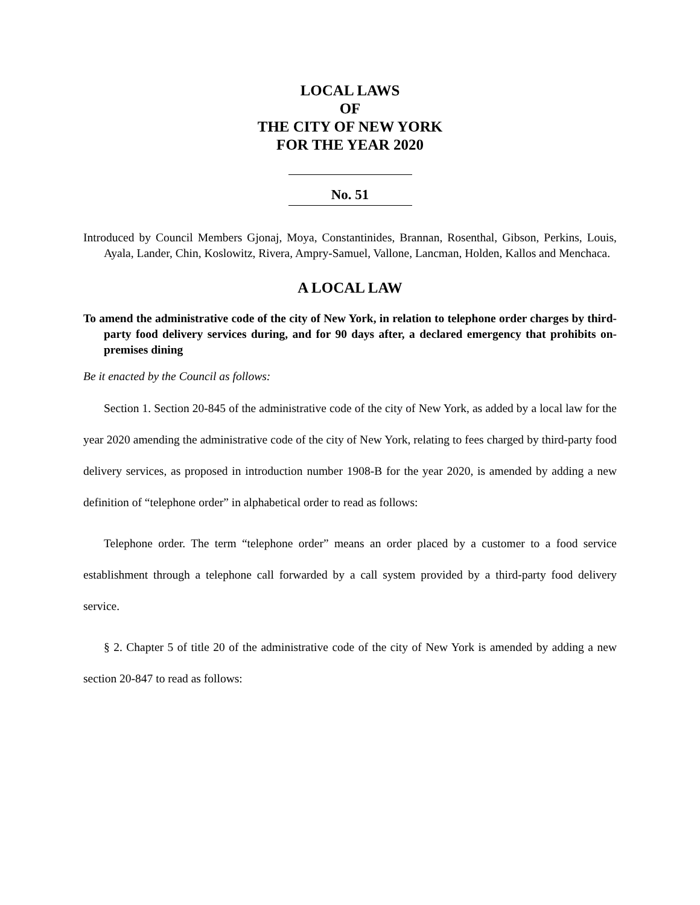LOCAL LAWS
OF
THE CITY OF NEW YORK
FOR THE YEAR 2020
No. 51
Introduced by Council Members Gjonaj, Moya, Constantinides, Brannan, Rosenthal, Gibson, Perkins, Louis, Ayala, Lander, Chin, Koslowitz, Rivera, Ampry-Samuel, Vallone, Lancman, Holden, Kallos and Menchaca.
A LOCAL LAW
To amend the administrative code of the city of New York, in relation to telephone order charges by third-party food delivery services during, and for 90 days after, a declared emergency that prohibits on-premises dining
Be it enacted by the Council as follows:
Section 1. Section 20-845 of the administrative code of the city of New York, as added by a local law for the year 2020 amending the administrative code of the city of New York, relating to fees charged by third-party food delivery services, as proposed in introduction number 1908-B for the year 2020, is amended by adding a new definition of “telephone order” in alphabetical order to read as follows:
Telephone order. The term “telephone order” means an order placed by a customer to a food service establishment through a telephone call forwarded by a call system provided by a third-party food delivery service.
§ 2. Chapter 5 of title 20 of the administrative code of the city of New York is amended by adding a new section 20-847 to read as follows: